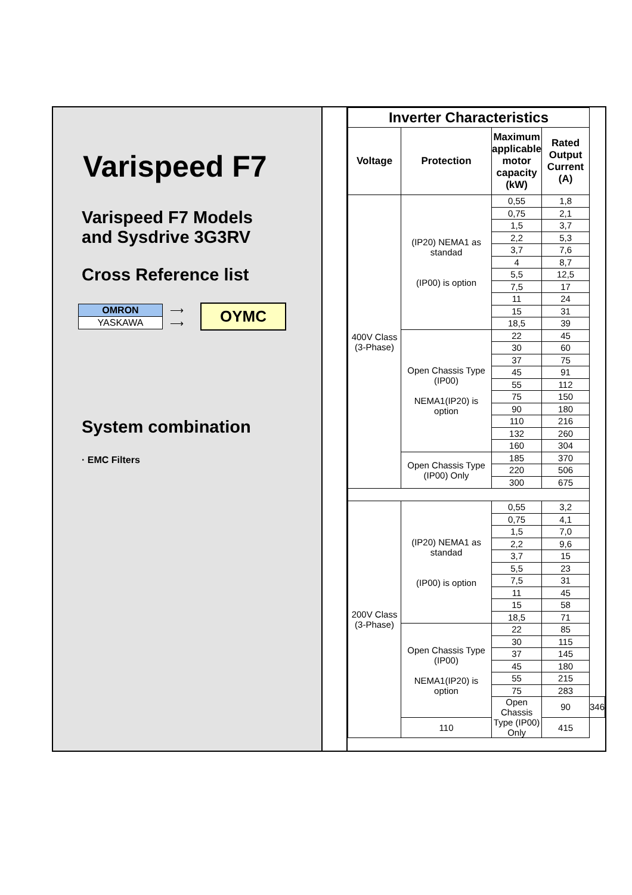Varispeed F7
Varispeed F7 Models
and Sysdrive 3G3RV
Cross Reference list
| OMRON |
| YASKAWA |
⟶
⟶
OYMC
System combination
· EMC Filters
| Inverter Characteristics | | | | |
| --- | --- | --- | --- | --- |
| Voltage | Protection | Maximum applicable motor capacity (kW) | Rated Output Current (A) | |
| 400V Class (3-Phase) | (IP20) NEMA1 as standad (IP00) is option | 0,55 | 1,8 | |
| | | 0,75 | 2,1 | |
| | | 1,5 | 3,7 | |
| | | 2,2 | 5,3 | |
| | | 3,7 | 7,6 | |
| | | 4 | 8,7 | |
| | | 5,5 | 12,5 | |
| | | 7,5 | 17 | |
| | | 11 | 24 | |
| | | 15 | 31 | |
| | | 18,5 | 39 | |
| | Open Chassis Type (IP00) NEMA1(IP20) is option | 22 | 45 | |
| | | 30 | 60 | |
| | | 37 | 75 | |
| | | 45 | 91 | |
| | | 55 | 112 | |
| | | 75 | 150 | |
| | | 90 | 180 | |
| | | 110 | 216 | |
| | | 132 | 260 | |
| | | 160 | 304 | |
| | Open Chassis Type (IP00) Only | 185 | 370 | |
| | | 220 | 506 | |
| | | 300 | 675 | |
| 200V Class (3-Phase) | (IP20) NEMA1 as standad (IP00) is option | 0,55 | 3,2 | |
| | | 0,75 | 4,1 | |
| | | 1,5 | 7,0 | |
| | | 2,2 | 9,6 | |
| | | 3,7 | 15 | |
| | | 5,5 | 23 | |
| | | 7,5 | 31 | |
| | | 11 | 45 | |
| | | 15 | 58 | |
| | | 18,5 | 71 | |
| | Open Chassis Type (IP00) NEMA1(IP20) is option | 22 | 85 | |
| | | 30 | 115 | |
| | | 37 | 145 | |
| | | 45 | 180 | |
| | | 55 | 215 | |
| | | 75 | 283 | |
| | | Open Chassis Type (IP00) Only | 90 | 346 |
| | 110 | | 415 | |